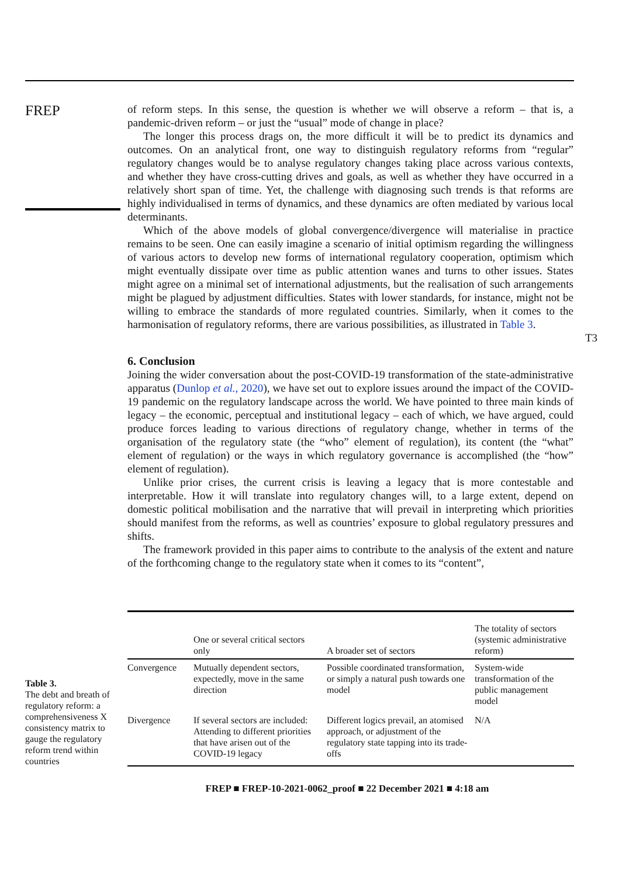FREP
of reform steps. In this sense, the question is whether we will observe a reform – that is, a pandemic-driven reform – or just the “usual” mode of change in place?
The longer this process drags on, the more difficult it will be to predict its dynamics and outcomes. On an analytical front, one way to distinguish regulatory reforms from “regular” regulatory changes would be to analyse regulatory changes taking place across various contexts, and whether they have cross-cutting drives and goals, as well as whether they have occurred in a relatively short span of time. Yet, the challenge with diagnosing such trends is that reforms are highly individualised in terms of dynamics, and these dynamics are often mediated by various local determinants.
Which of the above models of global convergence/divergence will materialise in practice remains to be seen. One can easily imagine a scenario of initial optimism regarding the willingness of various actors to develop new forms of international regulatory cooperation, optimism which might eventually dissipate over time as public attention wanes and turns to other issues. States might agree on a minimal set of international adjustments, but the realisation of such arrangements might be plagued by adjustment difficulties. States with lower standards, for instance, might not be willing to embrace the standards of more regulated countries. Similarly, when it comes to the harmonisation of regulatory reforms, there are various possibilities, as illustrated in Table 3.
6. Conclusion
Joining the wider conversation about the post-COVID-19 transformation of the state-administrative apparatus (Dunlop et al., 2020), we have set out to explore issues around the impact of the COVID-19 pandemic on the regulatory landscape across the world. We have pointed to three main kinds of legacy – the economic, perceptual and institutional legacy – each of which, we have argued, could produce forces leading to various directions of regulatory change, whether in terms of the organisation of the regulatory state (the “who” element of regulation), its content (the “what” element of regulation) or the ways in which regulatory governance is accomplished (the “how” element of regulation).
Unlike prior crises, the current crisis is leaving a legacy that is more contestable and interpretable. How it will translate into regulatory changes will, to a large extent, depend on domestic political mobilisation and the narrative that will prevail in interpreting which priorities should manifest from the reforms, as well as countries’ exposure to global regulatory pressures and shifts.
The framework provided in this paper aims to contribute to the analysis of the extent and nature of the forthcoming change to the regulatory state when it comes to its “content”,
T3
Table 3.
The debt and breath of regulatory reform: a comprehensiveness X consistency matrix to gauge the regulatory reform trend within countries
| | One or several critical sectors only | A broader set of sectors | The totality of sectors (systemic administrative reform) |
| --- | --- | --- | --- |
| Convergence | Mutually dependent sectors, expectedly, move in the same direction | Possible coordinated transformation, or simply a natural push towards one model | System-wide transformation of the public management model |
| Divergence | If several sectors are included: Attending to different priorities that have arisen out of the COVID-19 legacy | Different logics prevail, an atomised approach, or adjustment of the regulatory state tapping into its trade-offs | N/A |
FREP ■ FREP-10-2021-0062_proof ■ 22 December 2021 ■ 4:18 am